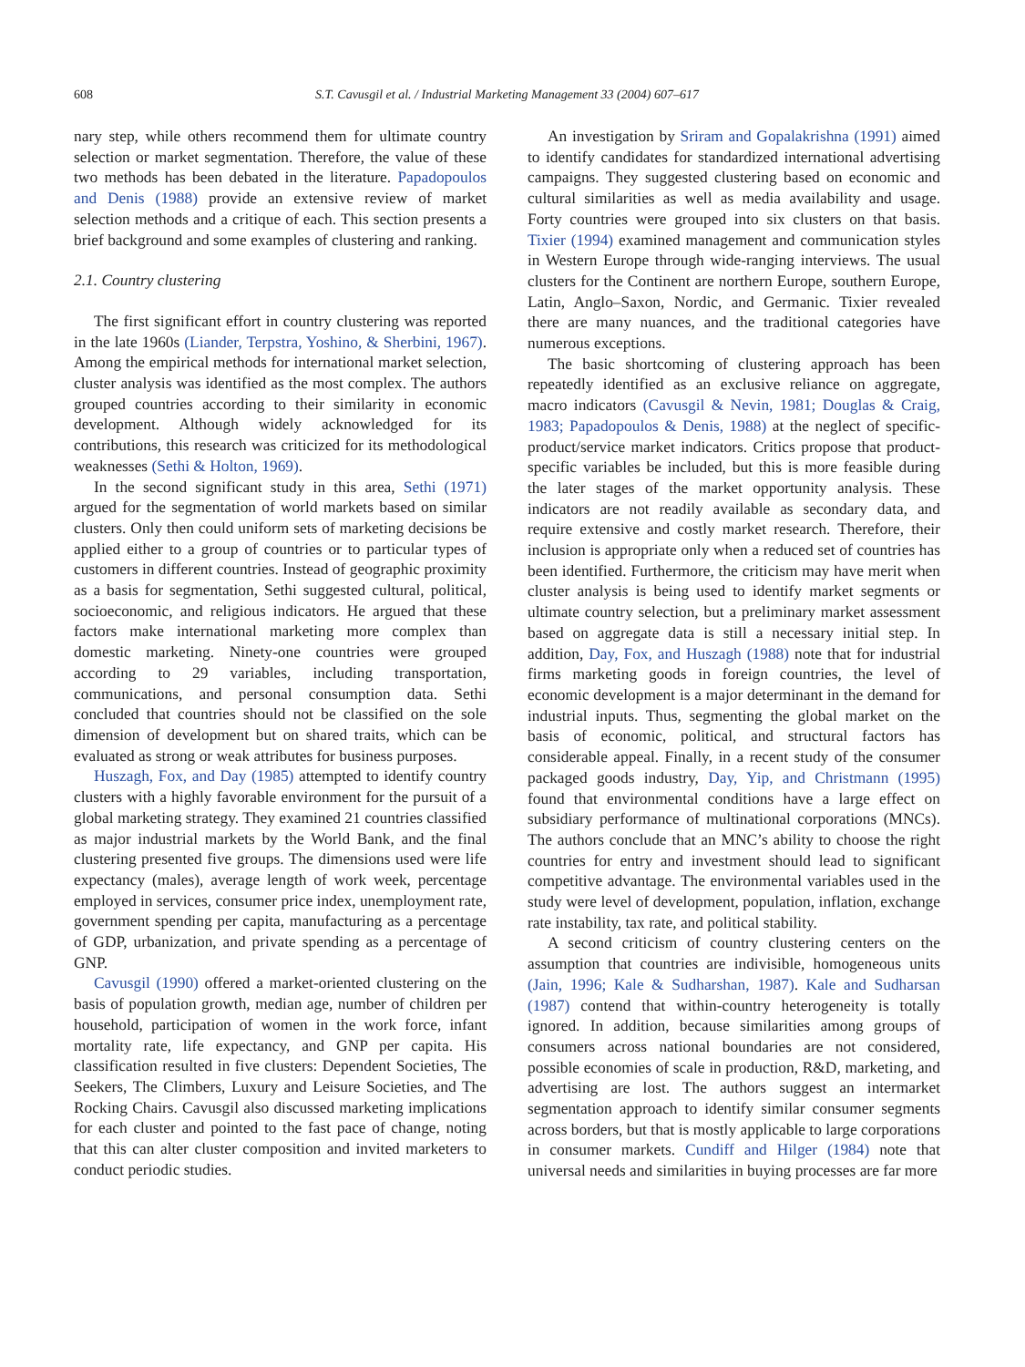608 S.T. Cavusgil et al. / Industrial Marketing Management 33 (2004) 607–617
nary step, while others recommend them for ultimate country selection or market segmentation. Therefore, the value of these two methods has been debated in the literature. Papadopoulos and Denis (1988) provide an extensive review of market selection methods and a critique of each. This section presents a brief background and some examples of clustering and ranking.
2.1. Country clustering
The first significant effort in country clustering was reported in the late 1960s (Liander, Terpstra, Yoshino, & Sherbini, 1967). Among the empirical methods for international market selection, cluster analysis was identified as the most complex. The authors grouped countries according to their similarity in economic development. Although widely acknowledged for its contributions, this research was criticized for its methodological weaknesses (Sethi & Holton, 1969).
In the second significant study in this area, Sethi (1971) argued for the segmentation of world markets based on similar clusters. Only then could uniform sets of marketing decisions be applied either to a group of countries or to particular types of customers in different countries. Instead of geographic proximity as a basis for segmentation, Sethi suggested cultural, political, socioeconomic, and religious indicators. He argued that these factors make international marketing more complex than domestic marketing. Ninety-one countries were grouped according to 29 variables, including transportation, communications, and personal consumption data. Sethi concluded that countries should not be classified on the sole dimension of development but on shared traits, which can be evaluated as strong or weak attributes for business purposes.
Huszagh, Fox, and Day (1985) attempted to identify country clusters with a highly favorable environment for the pursuit of a global marketing strategy. They examined 21 countries classified as major industrial markets by the World Bank, and the final clustering presented five groups. The dimensions used were life expectancy (males), average length of work week, percentage employed in services, consumer price index, unemployment rate, government spending per capita, manufacturing as a percentage of GDP, urbanization, and private spending as a percentage of GNP.
Cavusgil (1990) offered a market-oriented clustering on the basis of population growth, median age, number of children per household, participation of women in the work force, infant mortality rate, life expectancy, and GNP per capita. His classification resulted in five clusters: Dependent Societies, The Seekers, The Climbers, Luxury and Leisure Societies, and The Rocking Chairs. Cavusgil also discussed marketing implications for each cluster and pointed to the fast pace of change, noting that this can alter cluster composition and invited marketers to conduct periodic studies.
An investigation by Sriram and Gopalakrishna (1991) aimed to identify candidates for standardized international advertising campaigns. They suggested clustering based on economic and cultural similarities as well as media availability and usage. Forty countries were grouped into six clusters on that basis. Tixier (1994) examined management and communication styles in Western Europe through wide-ranging interviews. The usual clusters for the Continent are northern Europe, southern Europe, Latin, Anglo–Saxon, Nordic, and Germanic. Tixier revealed there are many nuances, and the traditional categories have numerous exceptions.
The basic shortcoming of clustering approach has been repeatedly identified as an exclusive reliance on aggregate, macro indicators (Cavusgil & Nevin, 1981; Douglas & Craig, 1983; Papadopoulos & Denis, 1988) at the neglect of specific-product/service market indicators. Critics propose that product-specific variables be included, but this is more feasible during the later stages of the market opportunity analysis. These indicators are not readily available as secondary data, and require extensive and costly market research. Therefore, their inclusion is appropriate only when a reduced set of countries has been identified. Furthermore, the criticism may have merit when cluster analysis is being used to identify market segments or ultimate country selection, but a preliminary market assessment based on aggregate data is still a necessary initial step. In addition, Day, Fox, and Huszagh (1988) note that for industrial firms marketing goods in foreign countries, the level of economic development is a major determinant in the demand for industrial inputs. Thus, segmenting the global market on the basis of economic, political, and structural factors has considerable appeal. Finally, in a recent study of the consumer packaged goods industry, Day, Yip, and Christmann (1995) found that environmental conditions have a large effect on subsidiary performance of multinational corporations (MNCs). The authors conclude that an MNC’s ability to choose the right countries for entry and investment should lead to significant competitive advantage. The environmental variables used in the study were level of development, population, inflation, exchange rate instability, tax rate, and political stability.
A second criticism of country clustering centers on the assumption that countries are indivisible, homogeneous units (Jain, 1996; Kale & Sudharshan, 1987). Kale and Sudharsan (1987) contend that within-country heterogeneity is totally ignored. In addition, because similarities among groups of consumers across national boundaries are not considered, possible economies of scale in production, R&D, marketing, and advertising are lost. The authors suggest an intermarket segmentation approach to identify similar consumer segments across borders, but that is mostly applicable to large corporations in consumer markets. Cundiff and Hilger (1984) note that universal needs and similarities in buying processes are far more